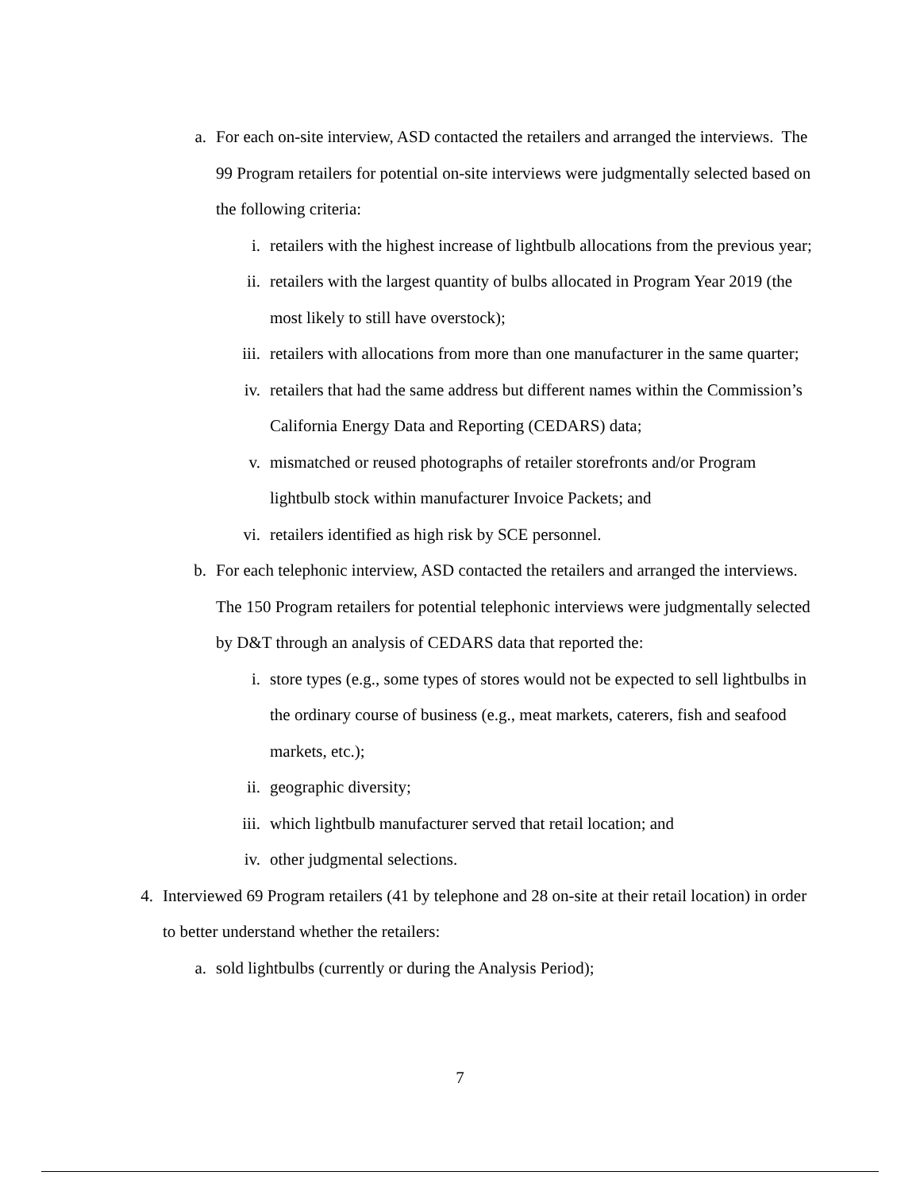a. For each on-site interview, ASD contacted the retailers and arranged the interviews. The 99 Program retailers for potential on-site interviews were judgmentally selected based on the following criteria:
i. retailers with the highest increase of lightbulb allocations from the previous year;
ii. retailers with the largest quantity of bulbs allocated in Program Year 2019 (the most likely to still have overstock);
iii. retailers with allocations from more than one manufacturer in the same quarter;
iv. retailers that had the same address but different names within the Commission’s California Energy Data and Reporting (CEDARS) data;
v. mismatched or reused photographs of retailer storefronts and/or Program lightbulb stock within manufacturer Invoice Packets; and
vi. retailers identified as high risk by SCE personnel.
b. For each telephonic interview, ASD contacted the retailers and arranged the interviews. The 150 Program retailers for potential telephonic interviews were judgmentally selected by D&T through an analysis of CEDARS data that reported the:
i. store types (e.g., some types of stores would not be expected to sell lightbulbs in the ordinary course of business (e.g., meat markets, caterers, fish and seafood markets, etc.);
ii. geographic diversity;
iii. which lightbulb manufacturer served that retail location; and
iv. other judgmental selections.
4. Interviewed 69 Program retailers (41 by telephone and 28 on-site at their retail location) in order to better understand whether the retailers:
a. sold lightbulbs (currently or during the Analysis Period);
7